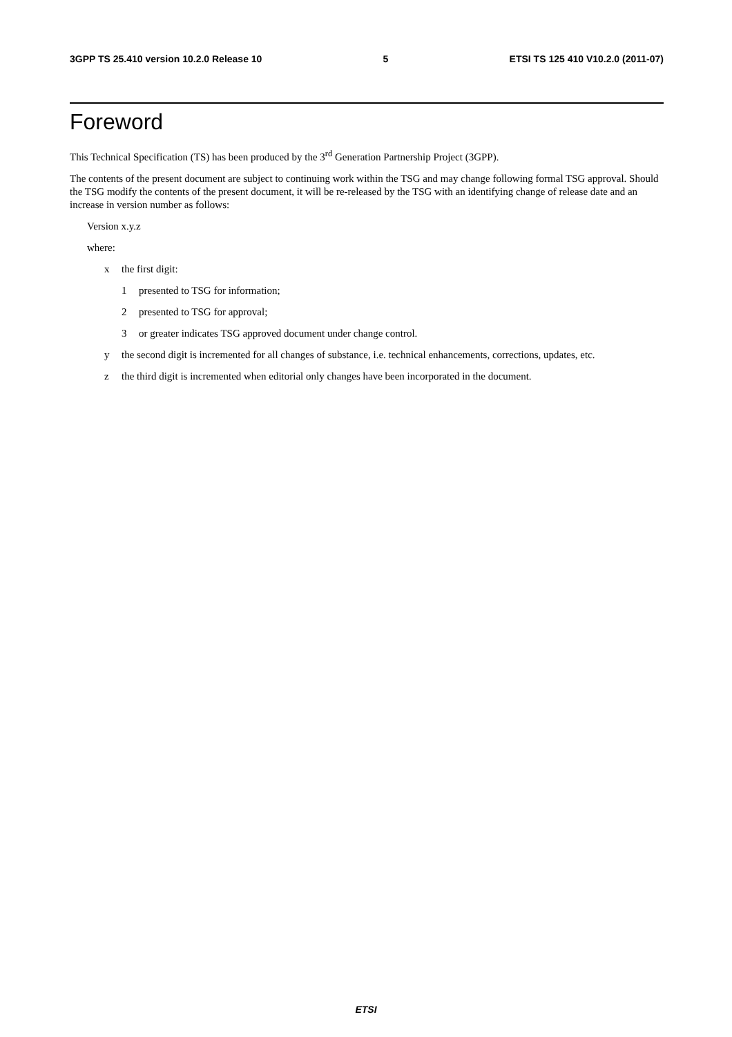3GPP TS 25.410 version 10.2.0 Release 10 5 ETSI TS 125 410 V10.2.0 (2011-07)
Foreword
This Technical Specification (TS) has been produced by the 3<sup>rd</sup> Generation Partnership Project (3GPP).
The contents of the present document are subject to continuing work within the TSG and may change following formal TSG approval. Should the TSG modify the contents of the present document, it will be re-released by the TSG with an identifying change of release date and an increase in version number as follows:
Version x.y.z
where:
x the first digit:
1 presented to TSG for information;
2 presented to TSG for approval;
3 or greater indicates TSG approved document under change control.
y the second digit is incremented for all changes of substance, i.e. technical enhancements, corrections, updates, etc.
z the third digit is incremented when editorial only changes have been incorporated in the document.
ETSI